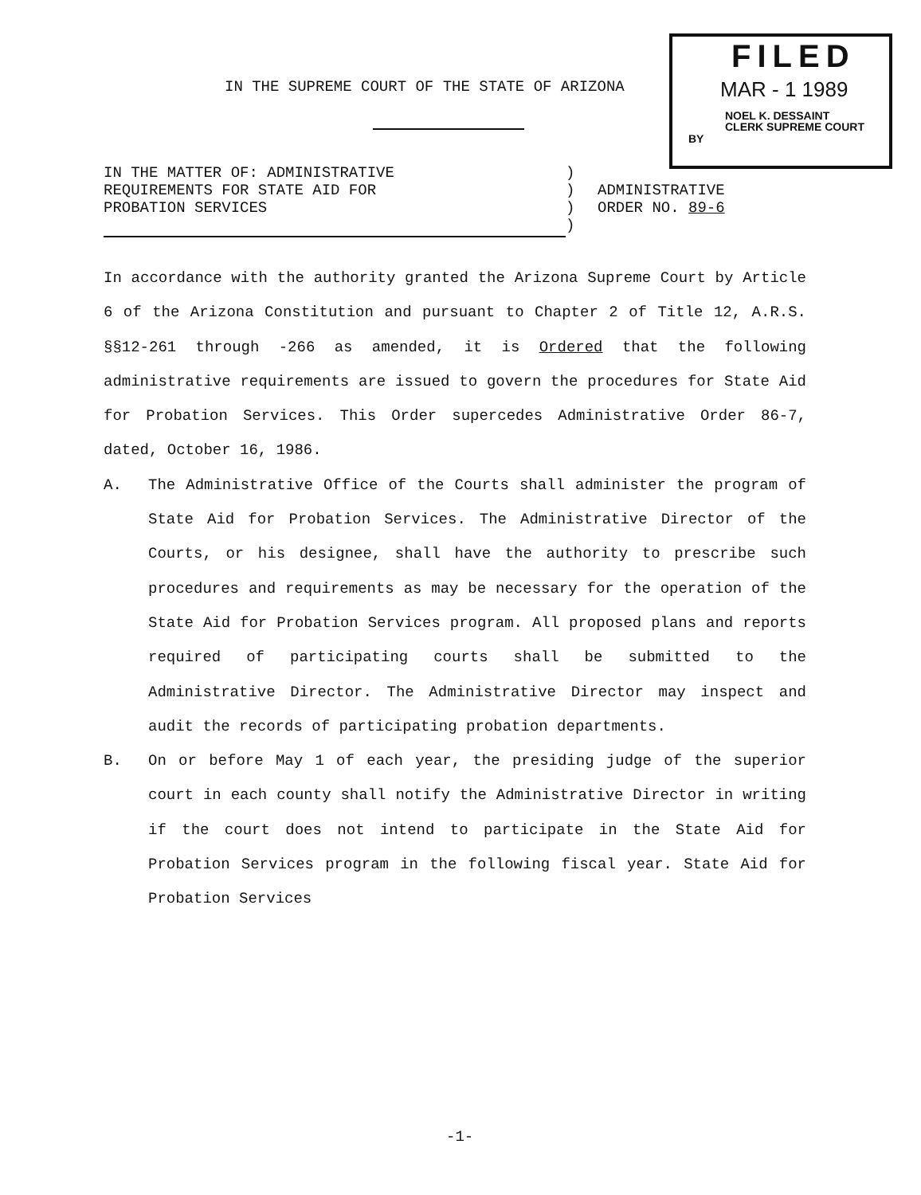FILED
MAR - 1 1989
NOEL K. DESSAINT
CLERK SUPREME COURT
BY
IN THE SUPREME COURT OF THE STATE OF ARIZONA
IN THE MATTER OF: ADMINISTRATIVE
REQUIREMENTS FOR STATE AID FOR
PROBATION SERVICES
)
)
)
)
ADMINISTRATIVE
ORDER NO. 89-6
In accordance with the authority granted the Arizona Supreme Court by Article 6 of the Arizona Constitution and pursuant to Chapter 2 of Title 12, A.R.S. §§12-261 through -266 as amended, it is Ordered that the following administrative requirements are issued to govern the procedures for State Aid for Probation Services. This Order supercedes Administrative Order 86-7, dated, October 16, 1986.
A. The Administrative Office of the Courts shall administer the program of State Aid for Probation Services. The Administrative Director of the Courts, or his designee, shall have the authority to prescribe such procedures and requirements as may be necessary for the operation of the State Aid for Probation Services program. All proposed plans and reports required of participating courts shall be submitted to the Administrative Director. The Administrative Director may inspect and audit the records of participating probation departments.
B. On or before May 1 of each year, the presiding judge of the superior court in each county shall notify the Administrative Director in writing if the court does not intend to participate in the State Aid for Probation Services program in the following fiscal year. State Aid for Probation Services
-1-